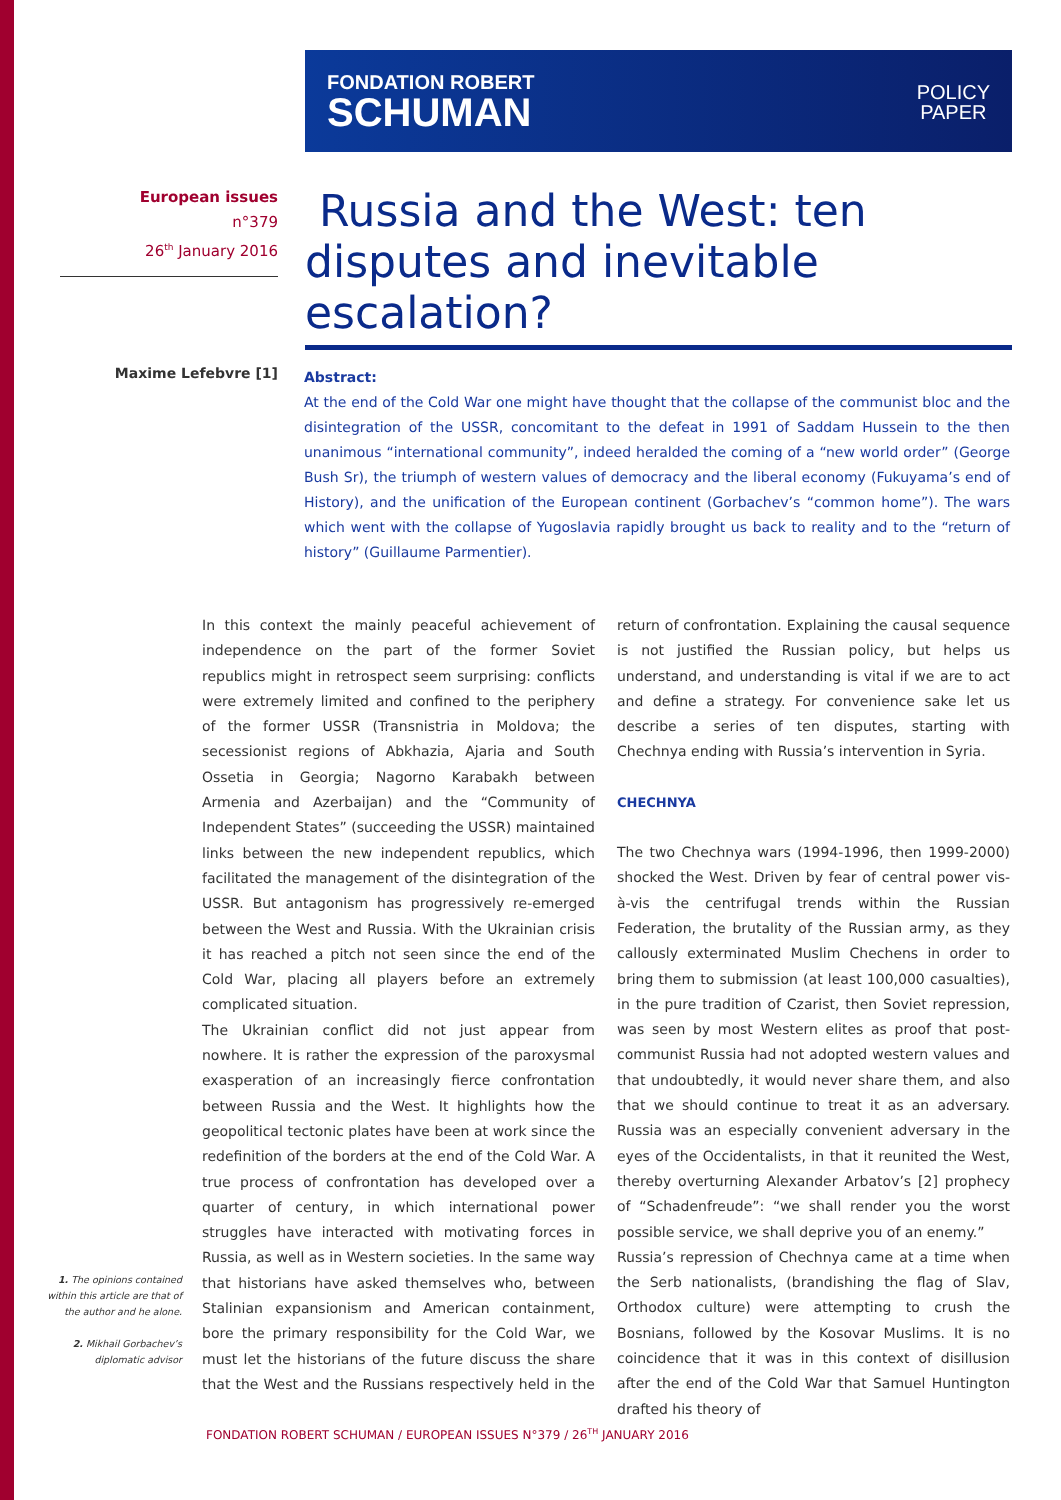FONDATION ROBERT
SCHUMAN
POLICY
PAPER
European issues
n°379
26<sup>th</sup> January 2016
Russia and the West: ten disputes and inevitable escalation?
Maxime Lefebvre [1]
Abstract:
At the end of the Cold War one might have thought that the collapse of the communist bloc and the disintegration of the USSR, concomitant to the defeat in 1991 of Saddam Hussein to the then unanimous “international community”, indeed heralded the coming of a “new world order” (George Bush Sr), the triumph of western values of democracy and the liberal economy (Fukuyama’s end of History), and the unification of the European continent (Gorbachev’s “common home”). The wars which went with the collapse of Yugoslavia rapidly brought us back to reality and to the “return of history” (Guillaume Parmentier).
In this context the mainly peaceful achievement of independence on the part of the former Soviet republics might in retrospect seem surprising: conflicts were extremely limited and confined to the periphery of the former USSR (Transnistria in Moldova; the secessionist regions of Abkhazia, Ajaria and South Ossetia in Georgia; Nagorno Karabakh between Armenia and Azerbaijan) and the “Community of Independent States” (succeeding the USSR) maintained links between the new independent republics, which facilitated the management of the disintegration of the USSR. But antagonism has progressively re-emerged between the West and Russia. With the Ukrainian crisis it has reached a pitch not seen since the end of the Cold War, placing all players before an extremely complicated situation.
The Ukrainian conflict did not just appear from nowhere. It is rather the expression of the paroxysmal exasperation of an increasingly fierce confrontation between Russia and the West. It highlights how the geopolitical tectonic plates have been at work since the redefinition of the borders at the end of the Cold War. A true process of confrontation has developed over a quarter of century, in which international power struggles have interacted with motivating forces in Russia, as well as in Western societies. In the same way that historians have asked themselves who, between Stalinian expansionism and American containment, bore the primary responsibility for the Cold War, we must let the historians of the future discuss the share that the West and the Russians respectively held in the return of confrontation. Explaining the causal sequence is not justified the Russian policy, but helps us understand, and understanding is vital if we are to act and define a strategy. For convenience sake let us describe a series of ten disputes, starting with Chechnya ending with Russia’s intervention in Syria.
CHECHNYA
The two Chechnya wars (1994-1996, then 1999-2000) shocked the West. Driven by fear of central power vis-à-vis the centrifugal trends within the Russian Federation, the brutality of the Russian army, as they callously exterminated Muslim Chechens in order to bring them to submission (at least 100,000 casualties), in the pure tradition of Czarist, then Soviet repression, was seen by most Western elites as proof that post-communist Russia had not adopted western values and that undoubtedly, it would never share them, and also that we should continue to treat it as an adversary. Russia was an especially convenient adversary in the eyes of the Occidentalists, in that it reunited the West, thereby overturning Alexander Arbatov’s [2] prophecy of “Schadenfreude”: “we shall render you the worst possible service, we shall deprive you of an enemy.”
Russia’s repression of Chechnya came at a time when the Serb nationalists, (brandishing the flag of Slav, Orthodox culture) were attempting to crush the Bosnians, followed by the Kosovar Muslims. It is no coincidence that it was in this context of disillusion after the end of the Cold War that Samuel Huntington drafted his theory of
1. The opinions contained within this article are that of the author and he alone.
2. Mikhail Gorbachev’s diplomatic advisor
FONDATION ROBERT SCHUMAN / EUROPEAN ISSUES N°379 / 26<sup>TH</sup> JANUARY 2016